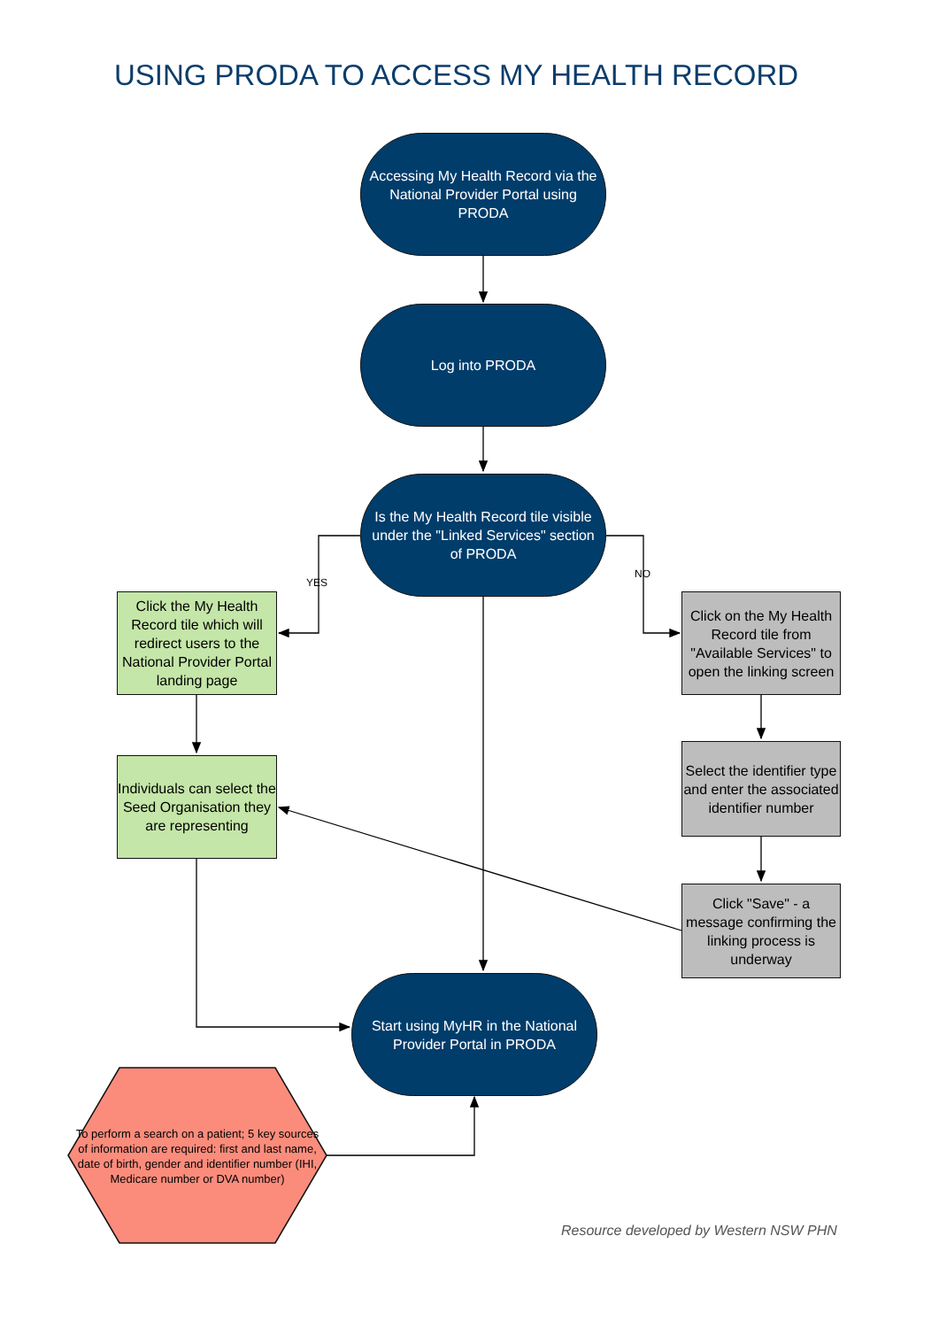USING PRODA TO ACCESS MY HEALTH RECORD
Accessing My Health Record via the National Provider Portal using PRODA
Log into PRODA
YES
Is the My Health Record tile visible under the "Linked Services" section of PRODA
NO
Click the My Health Record tile which will redirect users to the National Provider Portal landing page
Click on the My Health Record tile from "Available Services" to open the linking screen
Individuals can select the Seed Organisation they are representing
Select the identifier type and enter the associated identifier number
Click "Save" - a message confirming the linking process is underway
Start using MyHR in the National Provider Portal in PRODA
To perform a search on a patient; 5 key sources of information are required: first and last name, date of birth, gender and identifier number (IHI, Medicare number or DVA number)
Resource developed by Western NSW PHN